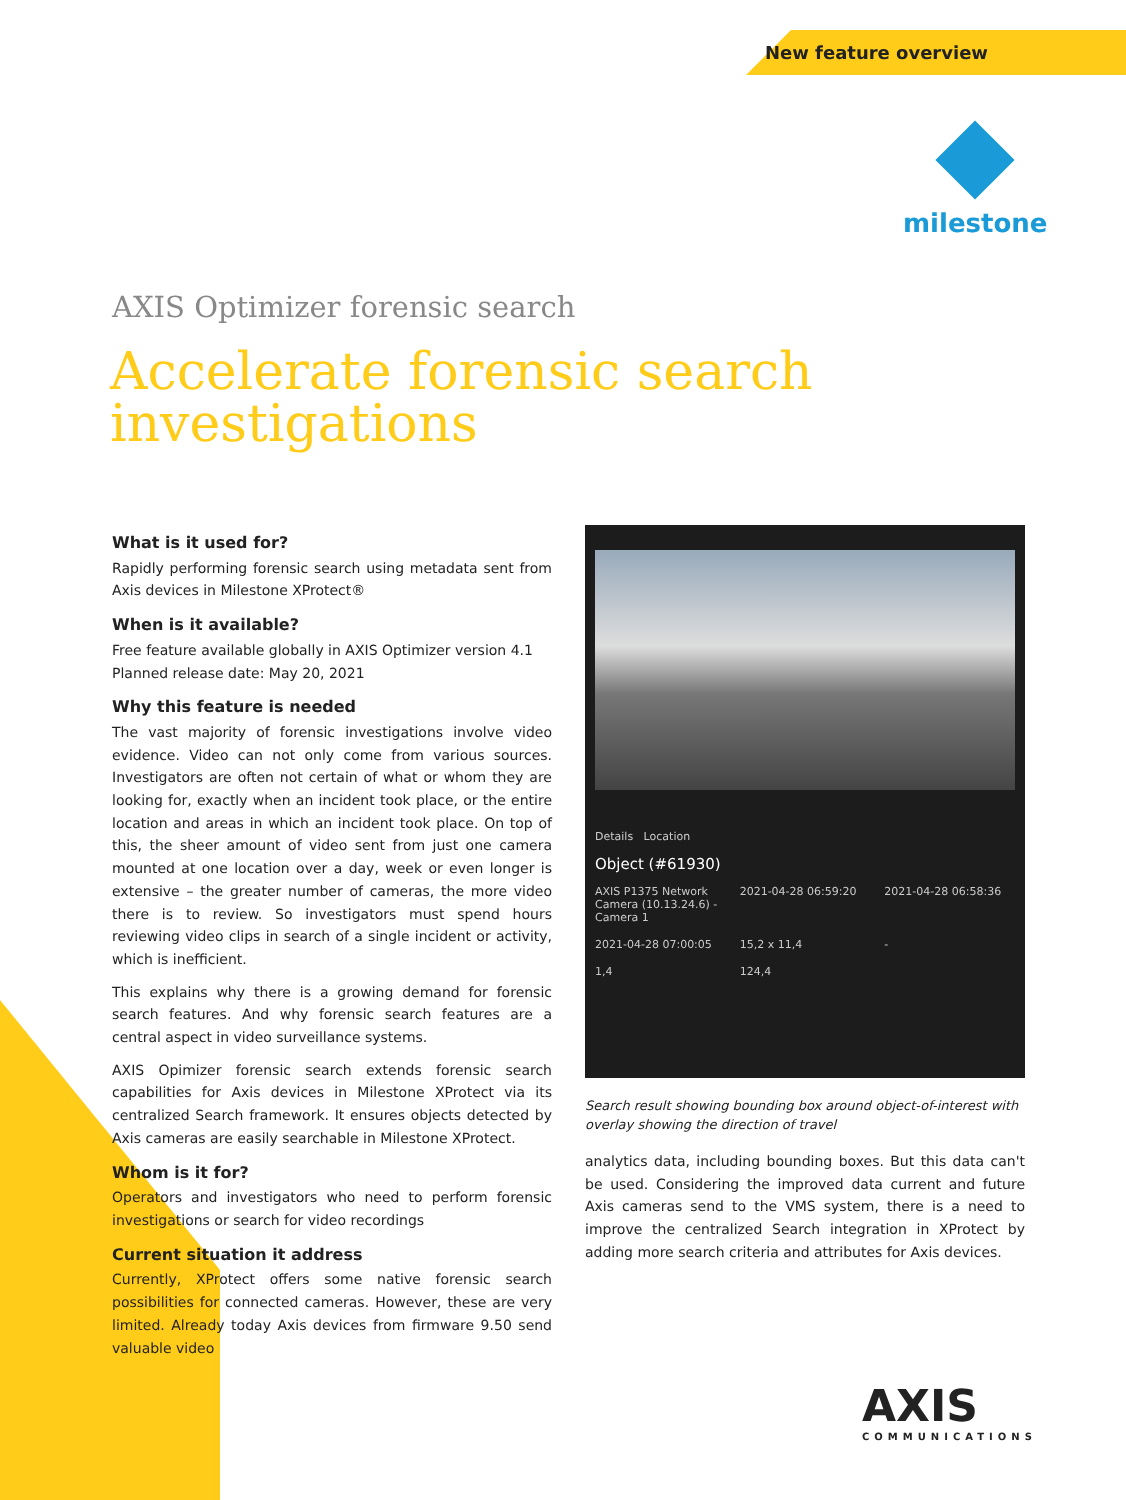New feature overview
milestone
AXIS Optimizer forensic search
Accelerate forensic search investigations
What is it used for?
Rapidly performing forensic search using metadata sent from Axis devices in Milestone XProtect®
When is it available?
Free feature available globally in AXIS Optimizer version 4.1
Planned release date: May 20, 2021
Why this feature is needed
The vast majority of forensic investigations involve video evidence. Video can not only come from various sources. Investigators are often not certain of what or whom they are looking for, exactly when an incident took place, or the entire location and areas in which an incident took place. On top of this, the sheer amount of video sent from just one camera mounted at one location over a day, week or even longer is extensive – the greater number of cameras, the more video there is to review. So investigators must spend hours reviewing video clips in search of a single incident or activity, which is inefficient.
This explains why there is a growing demand for forensic search features. And why forensic search features are a central aspect in video surveillance systems.
AXIS Opimizer forensic search extends forensic search capabilities for Axis devices in Milestone XProtect via its centralized Search framework. It ensures objects detected by Axis cameras are easily searchable in Milestone XProtect.
Whom is it for?
Operators and investigators who need to perform forensic investigations or search for video recordings
Current situation it address
Currently, XProtect offers some native forensic search possibilities for connected cameras. However, these are very limited. Already today Axis devices from firmware 9.50 send valuable video
Details Location
Object (#61930)
AXIS P1375 Network Camera (10.13.24.6) - Camera 1
2021-04-28 06:59:20
2021-04-28 06:58:36
2021-04-28 07:00:05
15,2 x 11,4
-
1,4
124,4
Search result showing bounding box around object-of-interest with overlay showing the direction of travel
analytics data, including bounding boxes. But this data can't be used. Considering the improved data current and future Axis cameras send to the VMS system, there is a need to improve the centralized Search integration in XProtect by adding more search criteria and attributes for Axis devices.
AXIS
COMMUNICATIONS